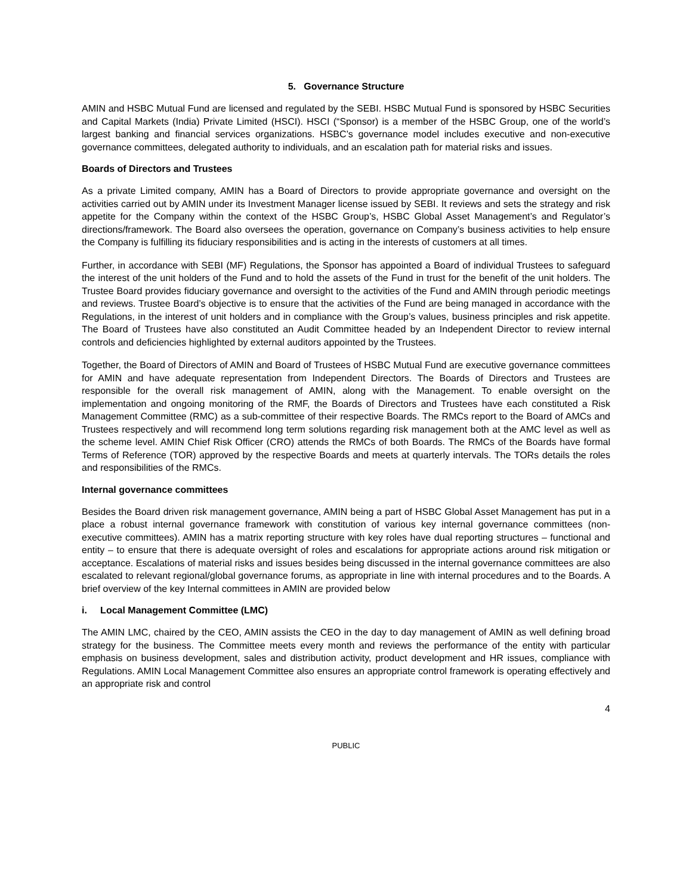5. Governance Structure
AMIN and HSBC Mutual Fund are licensed and regulated by the SEBI. HSBC Mutual Fund is sponsored by HSBC Securities and Capital Markets (India) Private Limited (HSCI). HSCI (“Sponsor) is a member of the HSBC Group, one of the world’s largest banking and financial services organizations. HSBC’s governance model includes executive and non-executive governance committees, delegated authority to individuals, and an escalation path for material risks and issues.
Boards of Directors and Trustees
As a private Limited company, AMIN has a Board of Directors to provide appropriate governance and oversight on the activities carried out by AMIN under its Investment Manager license issued by SEBI. It reviews and sets the strategy and risk appetite for the Company within the context of the HSBC Group’s, HSBC Global Asset Management’s and Regulator’s directions/framework. The Board also oversees the operation, governance on Company’s business activities to help ensure the Company is fulfilling its fiduciary responsibilities and is acting in the interests of customers at all times.
Further, in accordance with SEBI (MF) Regulations, the Sponsor has appointed a Board of individual Trustees to safeguard the interest of the unit holders of the Fund and to hold the assets of the Fund in trust for the benefit of the unit holders. The Trustee Board provides fiduciary governance and oversight to the activities of the Fund and AMIN through periodic meetings and reviews. Trustee Board’s objective is to ensure that the activities of the Fund are being managed in accordance with the Regulations, in the interest of unit holders and in compliance with the Group’s values, business principles and risk appetite. The Board of Trustees have also constituted an Audit Committee headed by an Independent Director to review internal controls and deficiencies highlighted by external auditors appointed by the Trustees.
Together, the Board of Directors of AMIN and Board of Trustees of HSBC Mutual Fund are executive governance committees for AMIN and have adequate representation from Independent Directors. The Boards of Directors and Trustees are responsible for the overall risk management of AMIN, along with the Management. To enable oversight on the implementation and ongoing monitoring of the RMF, the Boards of Directors and Trustees have each constituted a Risk Management Committee (RMC) as a sub-committee of their respective Boards. The RMCs report to the Board of AMCs and Trustees respectively and will recommend long term solutions regarding risk management both at the AMC level as well as the scheme level. AMIN Chief Risk Officer (CRO) attends the RMCs of both Boards. The RMCs of the Boards have formal Terms of Reference (TOR) approved by the respective Boards and meets at quarterly intervals. The TORs details the roles and responsibilities of the RMCs.
Internal governance committees
Besides the Board driven risk management governance, AMIN being a part of HSBC Global Asset Management has put in a place a robust internal governance framework with constitution of various key internal governance committees (non-executive committees). AMIN has a matrix reporting structure with key roles have dual reporting structures – functional and entity – to ensure that there is adequate oversight of roles and escalations for appropriate actions around risk mitigation or acceptance. Escalations of material risks and issues besides being discussed in the internal governance committees are also escalated to relevant regional/global governance forums, as appropriate in line with internal procedures and to the Boards. A brief overview of the key Internal committees in AMIN are provided below
i. Local Management Committee (LMC)
The AMIN LMC, chaired by the CEO, AMIN assists the CEO in the day to day management of AMIN as well defining broad strategy for the business. The Committee meets every month and reviews the performance of the entity with particular emphasis on business development, sales and distribution activity, product development and HR issues, compliance with Regulations. AMIN Local Management Committee also ensures an appropriate control framework is operating effectively and an appropriate risk and control
4
PUBLIC